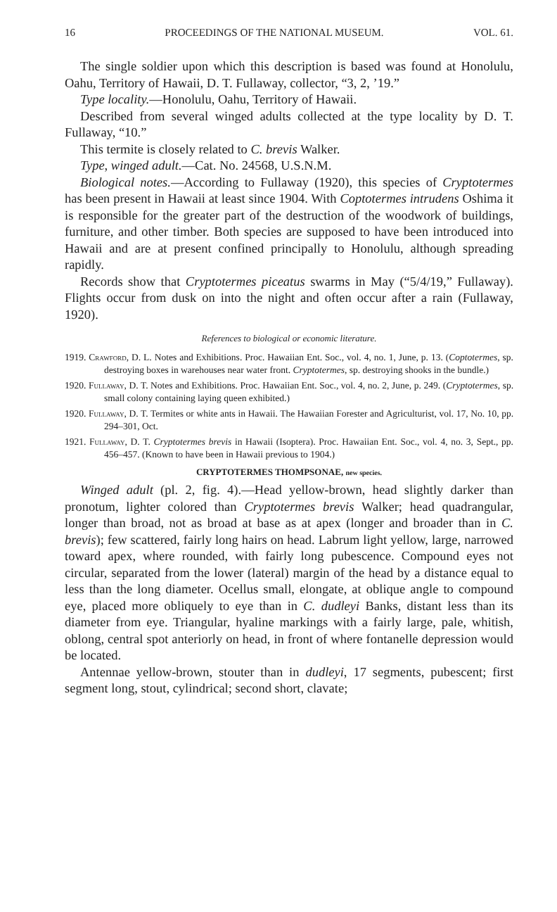16 PROCEEDINGS OF THE NATIONAL MUSEUM. VOL. 61.
The single soldier upon which this description is based was found at Honolulu, Oahu, Territory of Hawaii, D. T. Fullaway, collector, “3, 2, ’19.”
Type locality.—Honolulu, Oahu, Territory of Hawaii.
Described from several winged adults collected at the type locality by D. T. Fullaway, “10.”
This termite is closely related to C. brevis Walker.
Type, winged adult.—Cat. No. 24568, U.S.N.M.
Biological notes.—According to Fullaway (1920), this species of Cryptotermes has been present in Hawaii at least since 1904. With Coptotermes intrudens Oshima it is responsible for the greater part of the destruction of the woodwork of buildings, furniture, and other timber. Both species are supposed to have been introduced into Hawaii and are at present confined principally to Honolulu, although spreading rapidly.
Records show that Cryptotermes piceatus swarms in May (“5/4/19,” Fullaway). Flights occur from dusk on into the night and often occur after a rain (Fullaway, 1920).
References to biological or economic literature.
1919. Crawford, D. L. Notes and Exhibitions. Proc. Hawaiian Ent. Soc., vol. 4, no. 1, June, p. 13. (Coptotermes, sp. destroying boxes in warehouses near water front. Cryptotermes, sp. destroying shooks in the bundle.)
1920. Fullaway, D. T. Notes and Exhibitions. Proc. Hawaiian Ent. Soc., vol. 4, no. 2, June, p. 249. (Cryptotermes, sp. small colony containing laying queen exhibited.)
1920. Fullaway, D. T. Termites or white ants in Hawaii. The Hawaiian Forester and Agriculturist, vol. 17, No. 10, pp. 294–301, Oct.
1921. Fullaway, D. T. Cryptotermes brevis in Hawaii (Isoptera). Proc. Hawaiian Ent. Soc., vol. 4, no. 3, Sept., pp. 456–457. (Known to have been in Hawaii previous to 1904.)
CRYPTOTERMES THOMPSONAE, new species.
Winged adult (pl. 2, fig. 4).—Head yellow-brown, head slightly darker than pronotum, lighter colored than Cryptotermes brevis Walker; head quadrangular, longer than broad, not as broad at base as at apex (longer and broader than in C. brevis); few scattered, fairly long hairs on head. Labrum light yellow, large, narrowed toward apex, where rounded, with fairly long pubescence. Compound eyes not circular, separated from the lower (lateral) margin of the head by a distance equal to less than the long diameter. Ocellus small, elongate, at oblique angle to compound eye, placed more obliquely to eye than in C. dudleyi Banks, distant less than its diameter from eye. Triangular, hyaline markings with a fairly large, pale, whitish, oblong, central spot anteriorly on head, in front of where fontanelle depression would be located.
Antennae yellow-brown, stouter than in dudleyi, 17 segments, pubescent; first segment long, stout, cylindrical; second short, clavate;